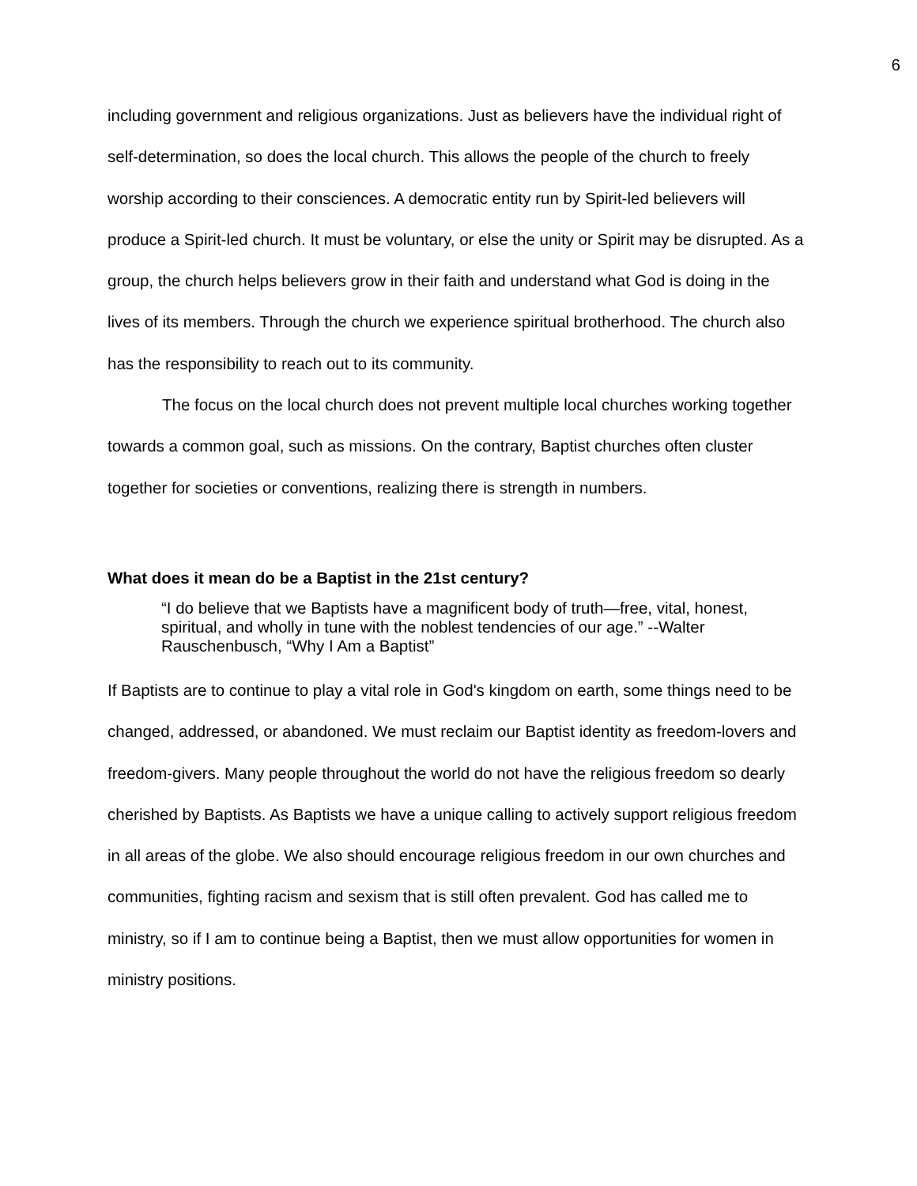6
including government and religious organizations. Just as believers have the individual right of self-determination, so does the local church. This allows the people of the church to freely worship according to their consciences. A democratic entity run by Spirit-led believers will produce a Spirit-led church. It must be voluntary, or else the unity or Spirit may be disrupted. As a group, the church helps believers grow in their faith and understand what God is doing in the lives of its members. Through the church we experience spiritual brotherhood. The church also has the responsibility to reach out to its community.
The focus on the local church does not prevent multiple local churches working together towards a common goal, such as missions. On the contrary, Baptist churches often cluster together for societies or conventions, realizing there is strength in numbers.
What does it mean do be a Baptist in the 21st century?
“I do believe that we Baptists have a magnificent body of truth—free, vital, honest, spiritual, and wholly in tune with the noblest tendencies of our age.” --Walter Rauschenbusch, “Why I Am a Baptist”
If Baptists are to continue to play a vital role in God's kingdom on earth, some things need to be changed, addressed, or abandoned. We must reclaim our Baptist identity as freedom-lovers and freedom-givers. Many people throughout the world do not have the religious freedom so dearly cherished by Baptists. As Baptists we have a unique calling to actively support religious freedom in all areas of the globe. We also should encourage religious freedom in our own churches and communities, fighting racism and sexism that is still often prevalent. God has called me to ministry, so if I am to continue being a Baptist, then we must allow opportunities for women in ministry positions.